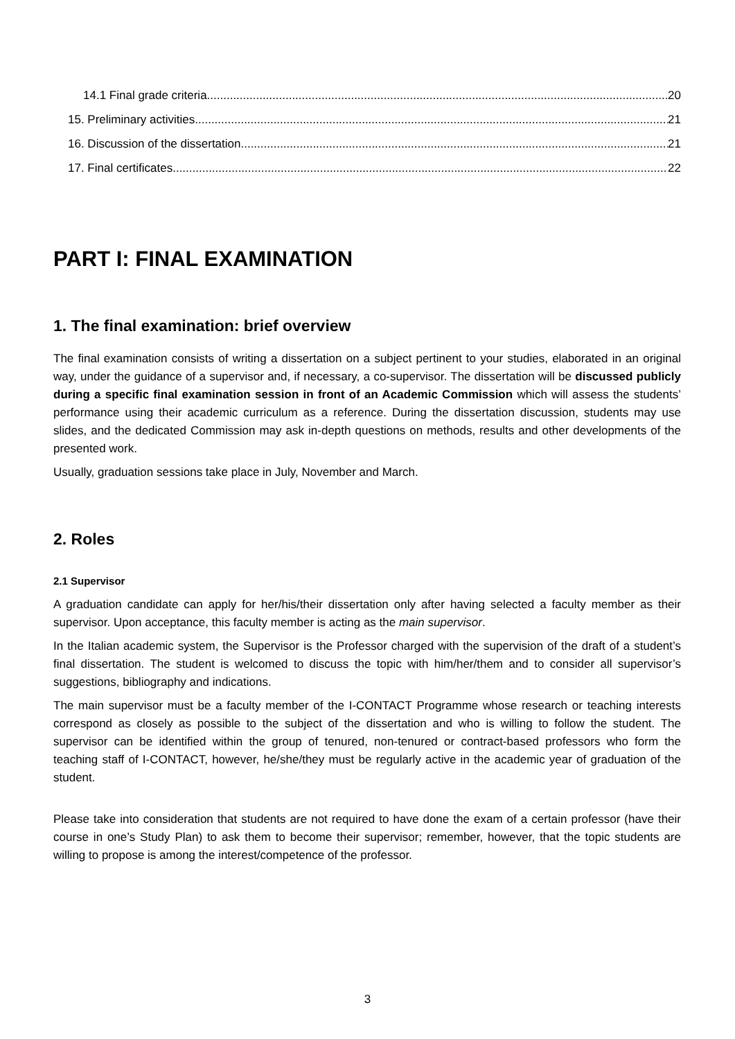14.1 Final grade criteria 20
15. Preliminary activities 21
16. Discussion of the dissertation 21
17. Final certificates 22
PART I: FINAL EXAMINATION
1. The final examination: brief overview
The final examination consists of writing a dissertation on a subject pertinent to your studies, elaborated in an original way, under the guidance of a supervisor and, if necessary, a co-supervisor. The dissertation will be discussed publicly during a specific final examination session in front of an Academic Commission which will assess the students’ performance using their academic curriculum as a reference. During the dissertation discussion, students may use slides, and the dedicated Commission may ask in-depth questions on methods, results and other developments of the presented work.
Usually, graduation sessions take place in July, November and March.
2. Roles
2.1 Supervisor
A graduation candidate can apply for her/his/their dissertation only after having selected a faculty member as their supervisor. Upon acceptance, this faculty member is acting as the main supervisor.
In the Italian academic system, the Supervisor is the Professor charged with the supervision of the draft of a student’s final dissertation. The student is welcomed to discuss the topic with him/her/them and to consider all supervisor’s suggestions, bibliography and indications.
The main supervisor must be a faculty member of the I-CONTACT Programme whose research or teaching interests correspond as closely as possible to the subject of the dissertation and who is willing to follow the student. The supervisor can be identified within the group of tenured, non-tenured or contract-based professors who form the teaching staff of I-CONTACT, however, he/she/they must be regularly active in the academic year of graduation of the student.
Please take into consideration that students are not required to have done the exam of a certain professor (have their course in one’s Study Plan) to ask them to become their supervisor; remember, however, that the topic students are willing to propose is among the interest/competence of the professor.
3